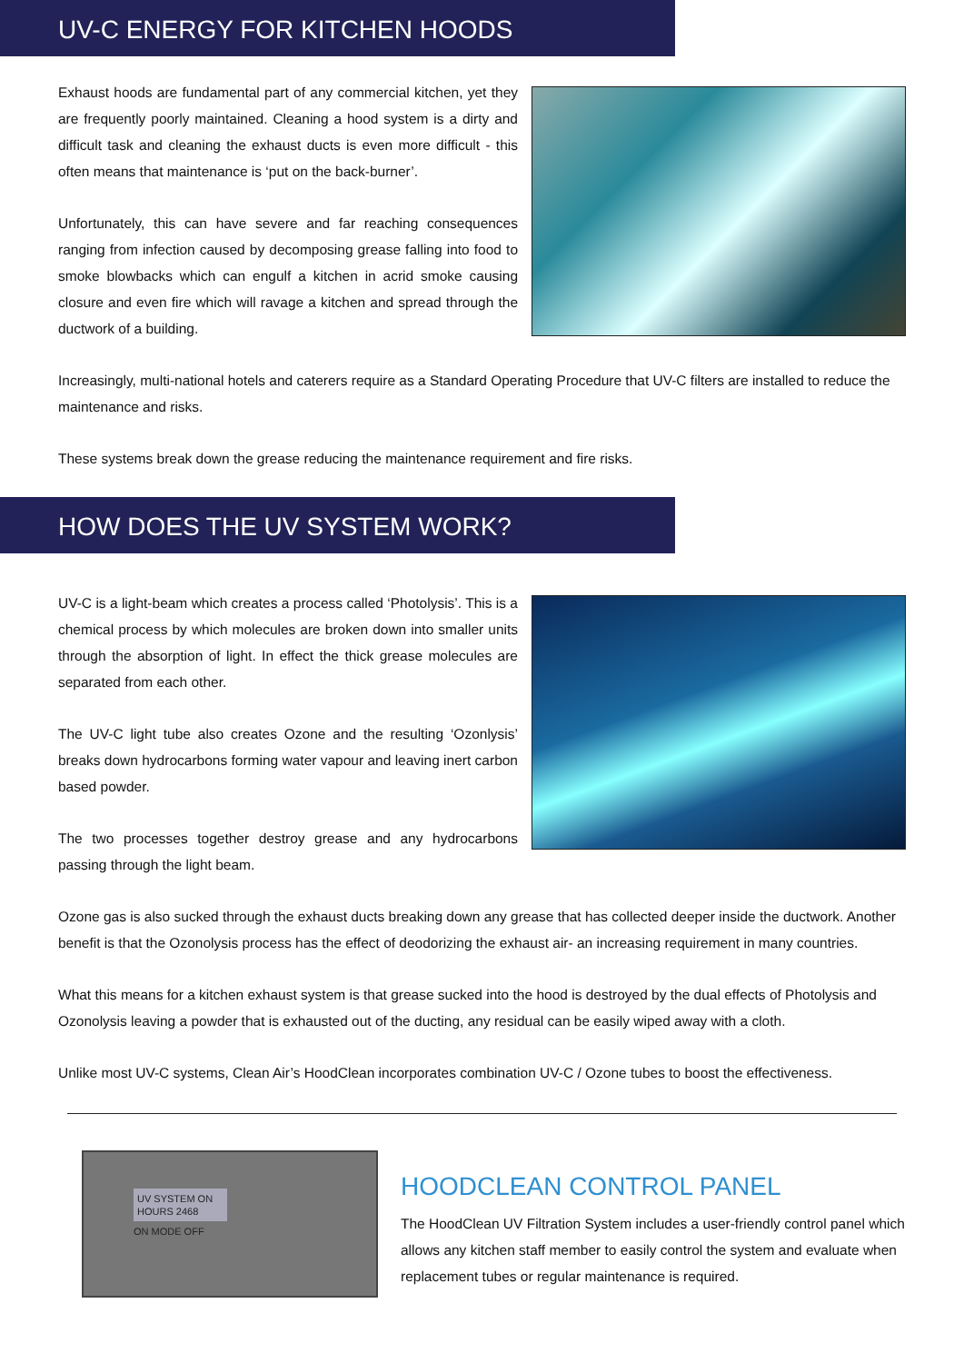UV-C ENERGY FOR KITCHEN HOODS
Exhaust hoods are fundamental part of any commercial kitchen, yet they are frequently poorly maintained. Cleaning a hood system is a dirty and difficult task and cleaning the exhaust ducts is even more difficult - this often means that maintenance is ‘put on the back-burner’.
Unfortunately, this can have severe and far reaching consequences ranging from infection caused by decomposing grease falling into food to smoke blowbacks which can engulf a kitchen in acrid smoke causing closure and even fire which will ravage a kitchen and spread through the ductwork of a building.
Increasingly, multi-national hotels and caterers require as a Standard Operating Procedure that UV-C filters are installed to reduce the maintenance and risks.
These systems break down the grease reducing the maintenance requirement and fire risks.
HOW DOES THE UV SYSTEM WORK?
UV-C is a light-beam which creates a process called ‘Photolysis’. This is a chemical process by which molecules are broken down into smaller units through the absorption of light. In effect the thick grease molecules are separated from each other.
The UV-C light tube also creates Ozone and the resulting ‘Ozonlysis’ breaks down hydrocarbons forming water vapour and leaving inert carbon based powder.
The two processes together destroy grease and any hydrocarbons passing through the light beam.
Ozone gas is also sucked through the exhaust ducts breaking down any grease that has collected deeper inside the ductwork. Another benefit is that the Ozonolysis process has the effect of deodorizing the exhaust air- an increasing requirement in many countries.
What this means for a kitchen exhaust system is that grease sucked into the hood is destroyed by the dual effects of Photolysis and Ozonolysis leaving a powder that is exhausted out of the ducting, any residual can be easily wiped away with a cloth.
Unlike most UV-C systems, Clean Air’s HoodClean incorporates combination UV-C / Ozone tubes to boost the effectiveness.
UV SYSTEM ON
HOURS 2468
ON MODE OFF
HOODCLEAN CONTROL PANEL
The HoodClean UV Filtration System includes a user-friendly control panel which allows any kitchen staff member to easily control the system and evaluate when replacement tubes or regular maintenance is required.